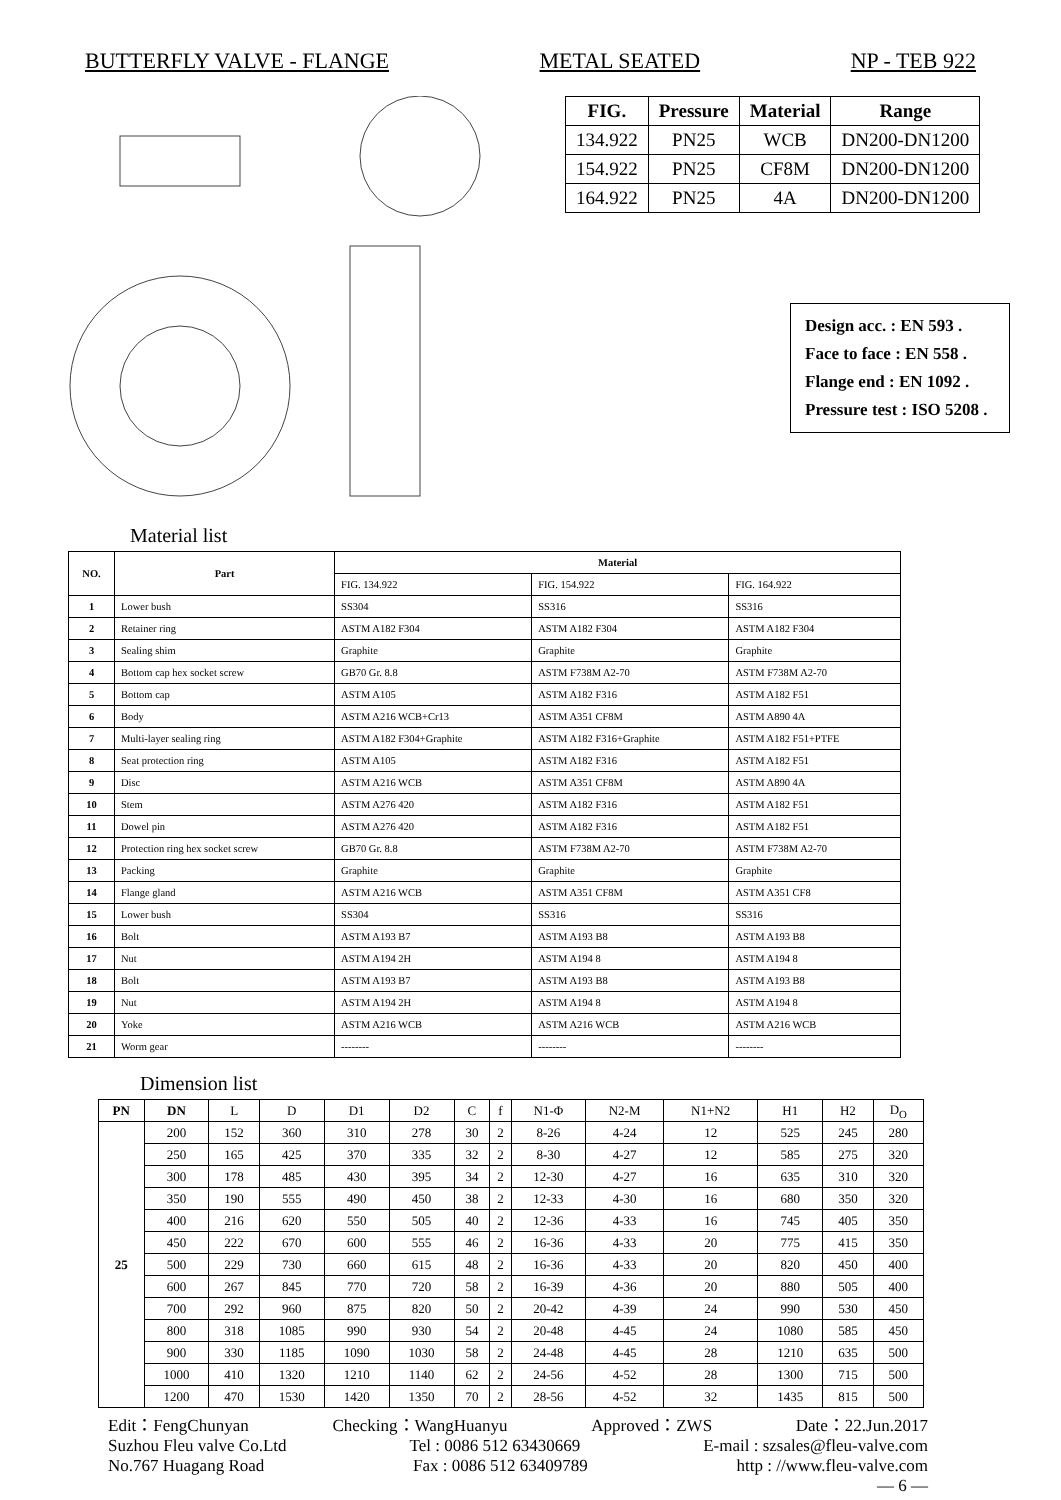BUTTERFLY VALVE - FLANGE METAL SEATED NP - TEB 922
| FIG. | Pressure | Material | Range |
| --- | --- | --- | --- |
| 134.922 | PN25 | WCB | DN200-DN1200 |
| 154.922 | PN25 | CF8M | DN200-DN1200 |
| 164.922 | PN25 | 4A | DN200-DN1200 |
Design acc. : EN 593 .
Face to face : EN 558 .
Flange end : EN 1092 .
Pressure test : ISO 5208 .
Material list
| NO. | Part | Material | | |
| --- | --- | --- | --- | --- |
| | | FIG. 134.922 | FIG. 154.922 | FIG. 164.922 |
| 1 | Lower bush | SS304 | SS316 | SS316 |
| 2 | Retainer ring | ASTM A182 F304 | ASTM A182 F304 | ASTM A182 F304 |
| 3 | Sealing shim | Graphite | Graphite | Graphite |
| 4 | Bottom cap hex socket screw | GB70 Gr. 8.8 | ASTM F738M A2-70 | ASTM F738M A2-70 |
| 5 | Bottom cap | ASTM A105 | ASTM A182 F316 | ASTM A182 F51 |
| 6 | Body | ASTM A216 WCB+Cr13 | ASTM A351 CF8M | ASTM A890 4A |
| 7 | Multi-layer sealing ring | ASTM A182 F304+Graphite | ASTM A182 F316+Graphite | ASTM A182 F51+PTFE |
| 8 | Seat protection ring | ASTM A105 | ASTM A182 F316 | ASTM A182 F51 |
| 9 | Disc | ASTM A216 WCB | ASTM A351 CF8M | ASTM A890 4A |
| 10 | Stem | ASTM A276 420 | ASTM A182 F316 | ASTM A182 F51 |
| 11 | Dowel pin | ASTM A276 420 | ASTM A182 F316 | ASTM A182 F51 |
| 12 | Protection ring hex socket screw | GB70 Gr. 8.8 | ASTM F738M A2-70 | ASTM F738M A2-70 |
| 13 | Packing | Graphite | Graphite | Graphite |
| 14 | Flange gland | ASTM A216 WCB | ASTM A351 CF8M | ASTM A351 CF8 |
| 15 | Lower bush | SS304 | SS316 | SS316 |
| 16 | Bolt | ASTM A193 B7 | ASTM A193 B8 | ASTM A193 B8 |
| 17 | Nut | ASTM A194 2H | ASTM A194 8 | ASTM A194 8 |
| 18 | Bolt | ASTM A193 B7 | ASTM A193 B8 | ASTM A193 B8 |
| 19 | Nut | ASTM A194 2H | ASTM A194 8 | ASTM A194 8 |
| 20 | Yoke | ASTM A216 WCB | ASTM A216 WCB | ASTM A216 WCB |
| 21 | Worm gear | -------- | -------- | -------- |
Dimension list
| PN | DN | L | D | D1 | D2 | C | f | N1-Φ | N2-M | N1+N2 | H1 | H2 | D<sub>O</sub> |
| 25 | 200 | 152 | 360 | 310 | 278 | 30 | 2 | 8-26 | 4-24 | 12 | 525 | 245 | 280 |
| | 250 | 165 | 425 | 370 | 335 | 32 | 2 | 8-30 | 4-27 | 12 | 585 | 275 | 320 |
| | 300 | 178 | 485 | 430 | 395 | 34 | 2 | 12-30 | 4-27 | 16 | 635 | 310 | 320 |
| | 350 | 190 | 555 | 490 | 450 | 38 | 2 | 12-33 | 4-30 | 16 | 680 | 350 | 320 |
| | 400 | 216 | 620 | 550 | 505 | 40 | 2 | 12-36 | 4-33 | 16 | 745 | 405 | 350 |
| | 450 | 222 | 670 | 600 | 555 | 46 | 2 | 16-36 | 4-33 | 20 | 775 | 415 | 350 |
| | 500 | 229 | 730 | 660 | 615 | 48 | 2 | 16-36 | 4-33 | 20 | 820 | 450 | 400 |
| | 600 | 267 | 845 | 770 | 720 | 58 | 2 | 16-39 | 4-36 | 20 | 880 | 505 | 400 |
| | 700 | 292 | 960 | 875 | 820 | 50 | 2 | 20-42 | 4-39 | 24 | 990 | 530 | 450 |
| | 800 | 318 | 1085 | 990 | 930 | 54 | 2 | 20-48 | 4-45 | 24 | 1080 | 585 | 450 |
| | 900 | 330 | 1185 | 1090 | 1030 | 58 | 2 | 24-48 | 4-45 | 28 | 1210 | 635 | 500 |
| | 1000 | 410 | 1320 | 1210 | 1140 | 62 | 2 | 24-56 | 4-52 | 28 | 1300 | 715 | 500 |
| | 1200 | 470 | 1530 | 1420 | 1350 | 70 | 2 | 28-56 | 4-52 | 32 | 1435 | 815 | 500 |
Edit：FengChunyan Checking：WangHuanyu Approved：ZWS Date：22.Jun.2017
Suzhou Fleu valve Co.Ltd Tel : 0086 512 63430669 E-mail : szsales@fleu-valve.com
No.767 Huagang Road Fax : 0086 512 63409789 http : //www.fleu-valve.com
— 6 —